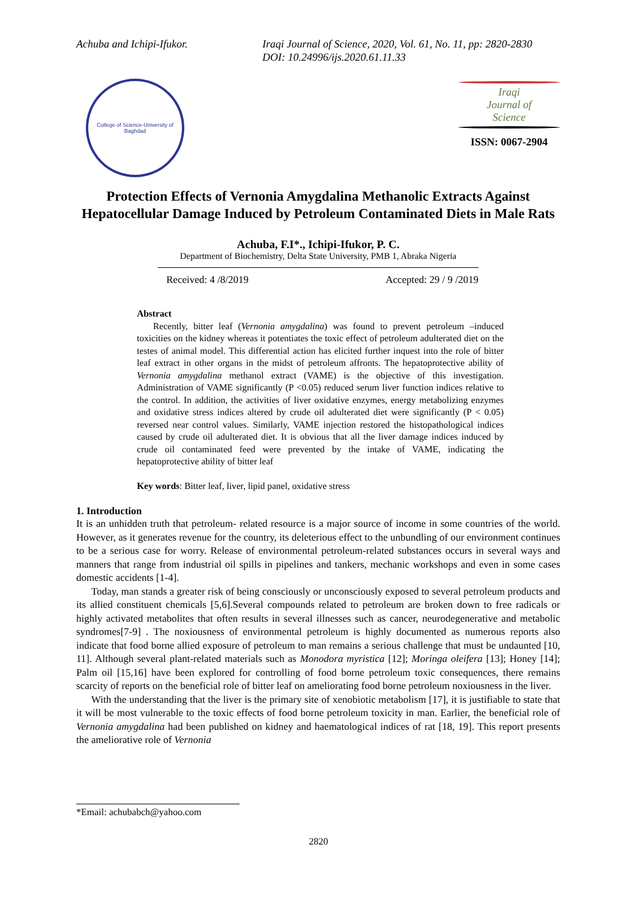Achuba and Ichipi-Ifukor. Iraqi Journal of Science, 2020, Vol. 61, No. 11, pp: 2820-2830
DOI: 10.24996/ijs.2020.61.11.33
College of Science-University of Baghdad
Iraqi
Journal of
Science
ISSN: 0067-2904
Protection Effects of Vernonia Amygdalina Methanolic Extracts Against Hepatocellular Damage Induced by Petroleum Contaminated Diets in Male Rats
Achuba, F.I*., Ichipi-Ifukor, P. C.
Department of Biochemistry, Delta State University, PMB 1, Abraka Nigeria
Received: 4 /8/2019 Accepted: 29 / 9 /2019
Abstract
Recently, bitter leaf (Vernonia amygdalina) was found to prevent petroleum –induced toxicities on the kidney whereas it potentiates the toxic effect of petroleum adulterated diet on the testes of animal model. This differential action has elicited further inquest into the role of bitter leaf extract in other organs in the midst of petroleum affronts. The hepatoprotective ability of Vernonia amygdalina methanol extract (VAME) is the objective of this investigation. Administration of VAME significantly (P <0.05) reduced serum liver function indices relative to the control. In addition, the activities of liver oxidative enzymes, energy metabolizing enzymes and oxidative stress indices altered by crude oil adulterated diet were significantly (P < 0.05) reversed near control values. Similarly, VAME injection restored the histopathological indices caused by crude oil adulterated diet. It is obvious that all the liver damage indices induced by crude oil contaminated feed were prevented by the intake of VAME, indicating the hepatoprotective ability of bitter leaf
Key words: Bitter leaf, liver, lipid panel, oxidative stress
1. Introduction
It is an unhidden truth that petroleum- related resource is a major source of income in some countries of the world. However, as it generates revenue for the country, its deleterious effect to the unbundling of our environment continues to be a serious case for worry. Release of environmental petroleum-related substances occurs in several ways and manners that range from industrial oil spills in pipelines and tankers, mechanic workshops and even in some cases domestic accidents [1-4].
Today, man stands a greater risk of being consciously or unconsciously exposed to several petroleum products and its allied constituent chemicals [5,6].Several compounds related to petroleum are broken down to free radicals or highly activated metabolites that often results in several illnesses such as cancer, neurodegenerative and metabolic syndromes[7-9] . The noxiousness of environmental petroleum is highly documented as numerous reports also indicate that food borne allied exposure of petroleum to man remains a serious challenge that must be undaunted [10, 11]. Although several plant-related materials such as Monodora myristica [12]; Moringa oleifera [13]; Honey [14]; Palm oil [15,16] have been explored for controlling of food borne petroleum toxic consequences, there remains scarcity of reports on the beneficial role of bitter leaf on ameliorating food borne petroleum noxiousness in the liver.
With the understanding that the liver is the primary site of xenobiotic metabolism [17], it is justifiable to state that it will be most vulnerable to the toxic effects of food borne petroleum toxicity in man. Earlier, the beneficial role of Vernonia amygdalina had been published on kidney and haematological indices of rat [18, 19]. This report presents the ameliorative role of Vernonia
*Email: achubabch@yahoo.com
2820